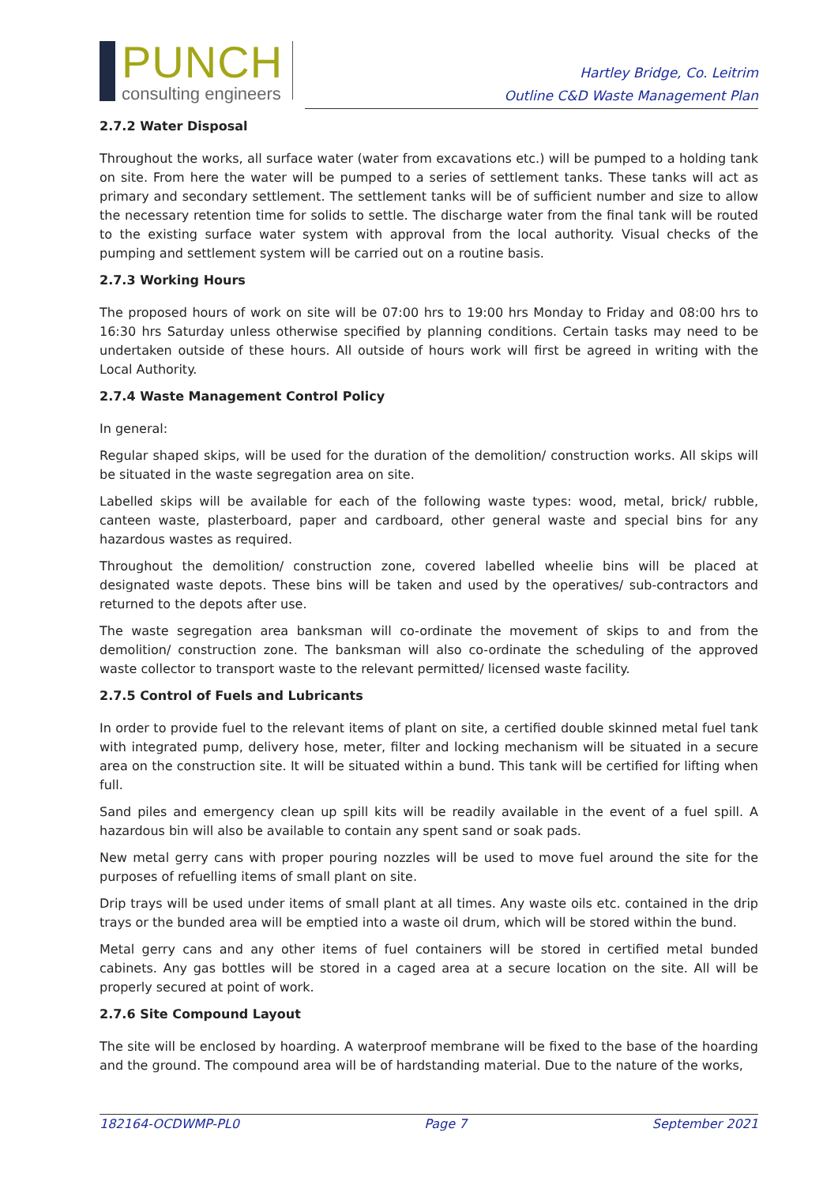PUNCH
consulting engineers
Hartley Bridge, Co. Leitrim
Outline C&D Waste Management Plan
2.7.2 Water Disposal
Throughout the works, all surface water (water from excavations etc.) will be pumped to a holding tank on site. From here the water will be pumped to a series of settlement tanks. These tanks will act as primary and secondary settlement. The settlement tanks will be of sufficient number and size to allow the necessary retention time for solids to settle. The discharge water from the final tank will be routed to the existing surface water system with approval from the local authority. Visual checks of the pumping and settlement system will be carried out on a routine basis.
2.7.3 Working Hours
The proposed hours of work on site will be 07:00 hrs to 19:00 hrs Monday to Friday and 08:00 hrs to 16:30 hrs Saturday unless otherwise specified by planning conditions. Certain tasks may need to be undertaken outside of these hours. All outside of hours work will first be agreed in writing with the Local Authority.
2.7.4 Waste Management Control Policy
In general:
Regular shaped skips, will be used for the duration of the demolition/ construction works. All skips will be situated in the waste segregation area on site.
Labelled skips will be available for each of the following waste types: wood, metal, brick/ rubble, canteen waste, plasterboard, paper and cardboard, other general waste and special bins for any hazardous wastes as required.
Throughout the demolition/ construction zone, covered labelled wheelie bins will be placed at designated waste depots. These bins will be taken and used by the operatives/ sub-contractors and returned to the depots after use.
The waste segregation area banksman will co-ordinate the movement of skips to and from the demolition/ construction zone. The banksman will also co-ordinate the scheduling of the approved waste collector to transport waste to the relevant permitted/ licensed waste facility.
2.7.5 Control of Fuels and Lubricants
In order to provide fuel to the relevant items of plant on site, a certified double skinned metal fuel tank with integrated pump, delivery hose, meter, filter and locking mechanism will be situated in a secure area on the construction site. It will be situated within a bund. This tank will be certified for lifting when full.
Sand piles and emergency clean up spill kits will be readily available in the event of a fuel spill. A hazardous bin will also be available to contain any spent sand or soak pads.
New metal gerry cans with proper pouring nozzles will be used to move fuel around the site for the purposes of refuelling items of small plant on site.
Drip trays will be used under items of small plant at all times. Any waste oils etc. contained in the drip trays or the bunded area will be emptied into a waste oil drum, which will be stored within the bund.
Metal gerry cans and any other items of fuel containers will be stored in certified metal bunded cabinets. Any gas bottles will be stored in a caged area at a secure location on the site. All will be properly secured at point of work.
2.7.6 Site Compound Layout
The site will be enclosed by hoarding. A waterproof membrane will be fixed to the base of the hoarding and the ground. The compound area will be of hardstanding material. Due to the nature of the works,
182164-OCDWMP-PL0 Page 7 September 2021